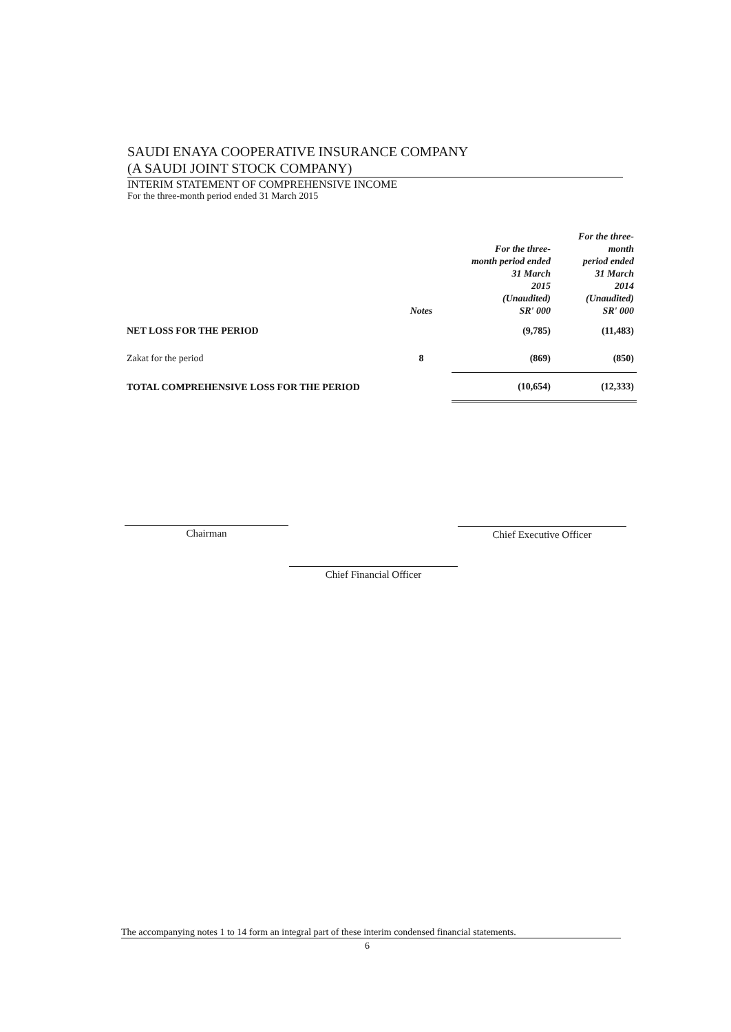SAUDI ENAYA COOPERATIVE INSURANCE COMPANY
(A SAUDI JOINT STOCK COMPANY)
INTERIM STATEMENT OF COMPREHENSIVE INCOME
For the three-month period ended 31 March 2015
| | Notes | For the three- month period ended 31 March 2015 (Unaudited) SR' 000 | For the three- month period ended 31 March 2014 (Unaudited) SR' 000 |
| --- | --- | --- | --- |
| NET LOSS FOR THE PERIOD | | (9,785) | (11,483) |
| Zakat for the period | 8 | (869) | (850) |
| TOTAL COMPREHENSIVE LOSS FOR THE PERIOD | | (10,654) | (12,333) |
Chairman Chief Executive Officer
Chief Financial Officer
The accompanying notes 1 to 14 form an integral part of these interim condensed financial statements.
6